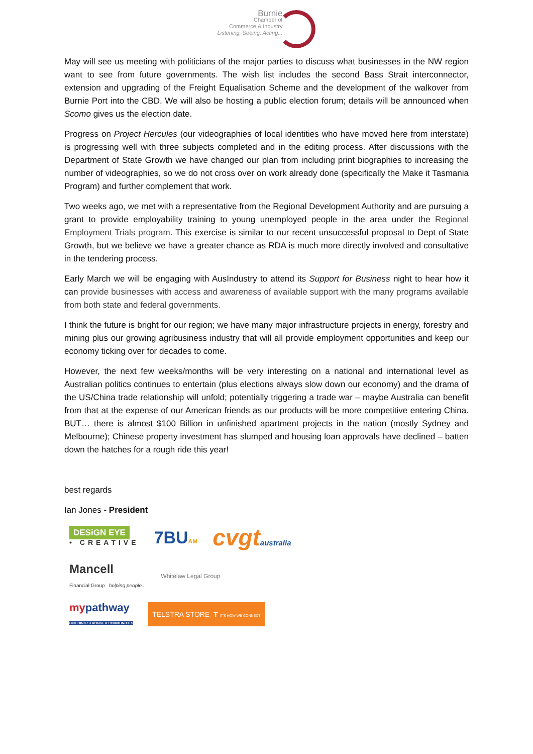Burnie Chamber of
Commerce & Industry
Listening, Seeing, Acting...
May will see us meeting with politicians of the major parties to discuss what businesses in the NW region want to see from future governments. The wish list includes the second Bass Strait interconnector, extension and upgrading of the Freight Equalisation Scheme and the development of the walkover from Burnie Port into the CBD. We will also be hosting a public election forum; details will be announced when Scomo gives us the election date.
Progress on Project Hercules (our videographies of local identities who have moved here from interstate) is progressing well with three subjects completed and in the editing process. After discussions with the Department of State Growth we have changed our plan from including print biographies to increasing the number of videographies, so we do not cross over on work already done (specifically the Make it Tasmania Program) and further complement that work.
Two weeks ago, we met with a representative from the Regional Development Authority and are pursuing a grant to provide employability training to young unemployed people in the area under the Regional Employment Trials program. This exercise is similar to our recent unsuccessful proposal to Dept of State Growth, but we believe we have a greater chance as RDA is much more directly involved and consultative in the tendering process.
Early March we will be engaging with AusIndustry to attend its Support for Business night to hear how it can provide businesses with access and awareness of available support with the many programs available from both state and federal governments.
I think the future is bright for our region; we have many major infrastructure projects in energy, forestry and mining plus our growing agribusiness industry that will all provide employment opportunities and keep our economy ticking over for decades to come.
However, the next few weeks/months will be very interesting on a national and international level as Australian politics continues to entertain (plus elections always slow down our economy) and the drama of the US/China trade relationship will unfold; potentially triggering a trade war – maybe Australia can benefit from that at the expense of our American friends as our products will be more competitive entering China. BUT… there is almost $100 Billion in unfinished apartment projects in the nation (mostly Sydney and Melbourne); Chinese property investment has slumped and housing loan approvals have declined – batten down the hatches for a rough ride this year!
best regards
Ian Jones - President
DESiGN EYE
• CREATIVE
7BUAM
cvgtaustralia
Mancell
Financial Group helping people...
Whitelaw Legal Group
mypathway
BUILDING STRONGER COMMUNITIES
TELSTRA STORE T IT'S HOW WE CONNECT